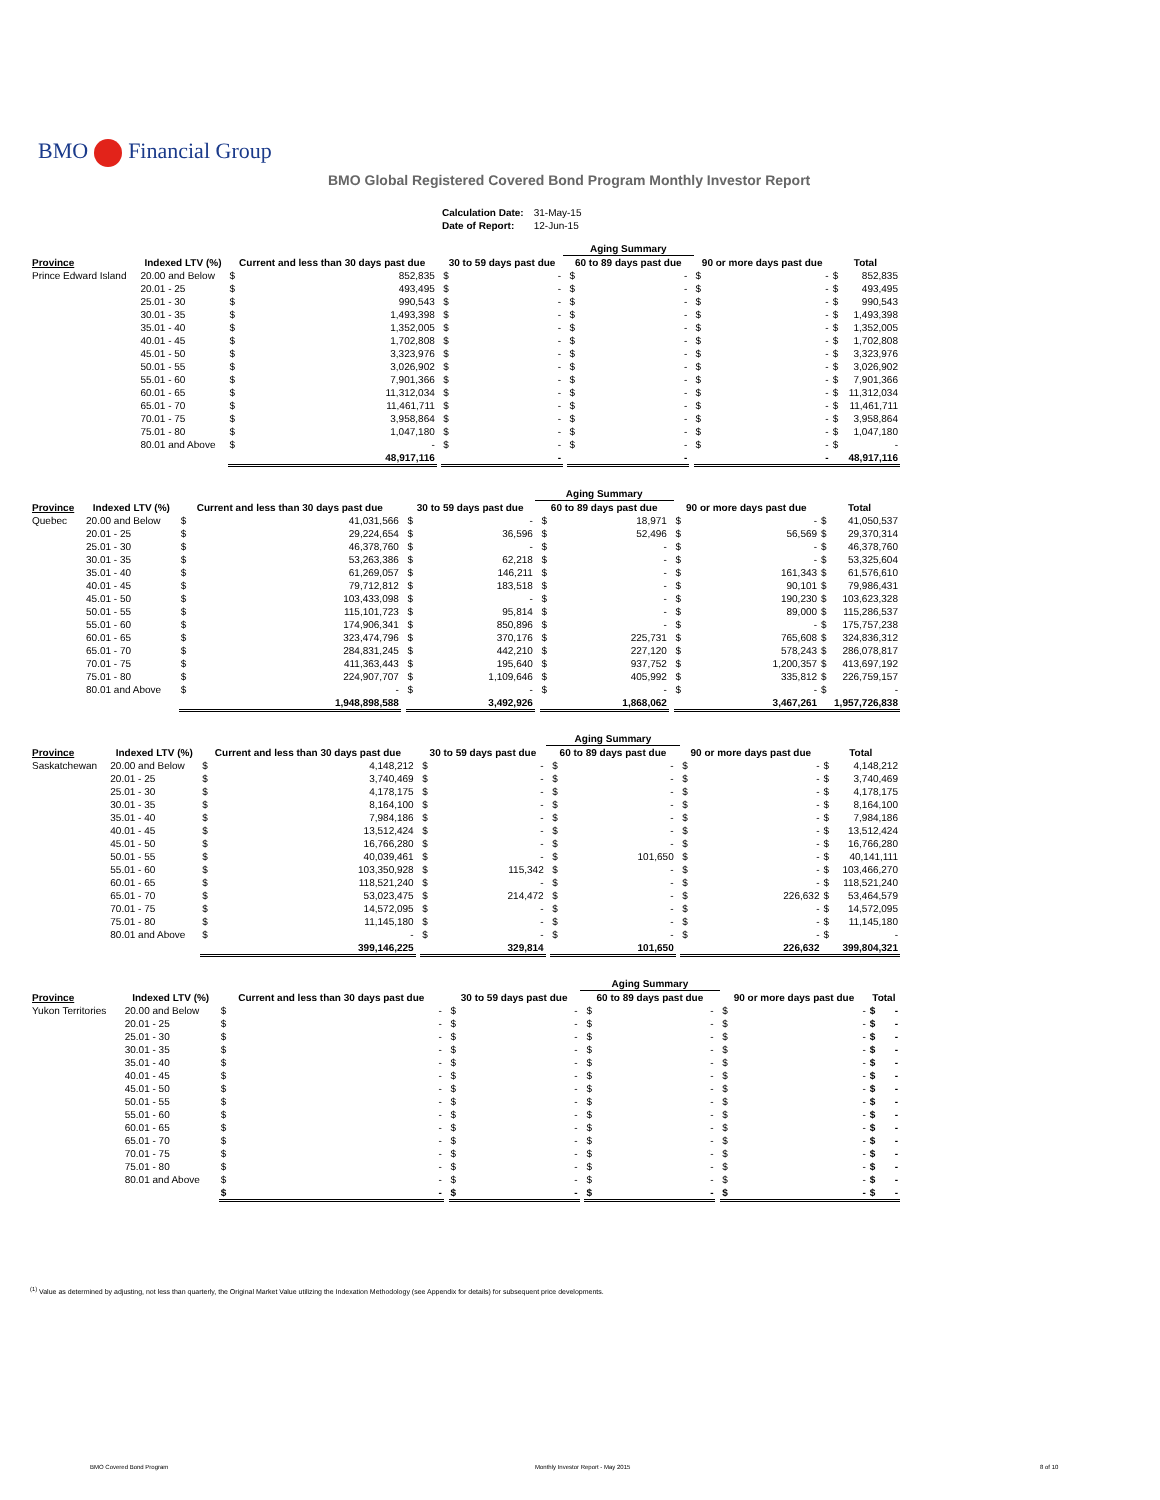BMO Financial Group
BMO Global Registered Covered Bond Program Monthly Investor Report
| Calculation Date: | 31-May-15 |
| Date of Report: | 12-Jun-15 |
| | | | | | | | Aging Summary | | | | | | | |
| --- | --- | --- | --- | --- | --- | --- | --- | --- | --- | --- | --- | --- | --- | --- |
| Province | Indexed LTV (%) | Current and less than 30 days past due | | | 30 to 59 days past due | | | 60 to 89 days past due | | | 90 or more days past due | | Total | |
| Prince Edward Island | 20.00 and Below | $ | 852,835 | | $ | - | | $ | - | | $ | - | $ | 852,835 |
| | 20.01 - 25 | $ | 493,495 | | $ | - | | $ | - | | $ | - | $ | 493,495 |
| | 25.01 - 30 | $ | 990,543 | | $ | - | | $ | - | | $ | - | $ | 990,543 |
| | 30.01 - 35 | $ | 1,493,398 | | $ | - | | $ | - | | $ | - | $ | 1,493,398 |
| | 35.01 - 40 | $ | 1,352,005 | | $ | - | | $ | - | | $ | - | $ | 1,352,005 |
| | 40.01 - 45 | $ | 1,702,808 | | $ | - | | $ | - | | $ | - | $ | 1,702,808 |
| | 45.01 - 50 | $ | 3,323,976 | | $ | - | | $ | - | | $ | - | $ | 3,323,976 |
| | 50.01 - 55 | $ | 3,026,902 | | $ | - | | $ | - | | $ | - | $ | 3,026,902 |
| | 55.01 - 60 | $ | 7,901,366 | | $ | - | | $ | - | | $ | - | $ | 7,901,366 |
| | 60.01 - 65 | $ | 11,312,034 | | $ | - | | $ | - | | $ | - | $ | 11,312,034 |
| | 65.01 - 70 | $ | 11,461,711 | | $ | - | | $ | - | | $ | - | $ | 11,461,711 |
| | 70.01 - 75 | $ | 3,958,864 | | $ | - | | $ | - | | $ | - | $ | 3,958,864 |
| | 75.01 - 80 | $ | 1,047,180 | | $ | - | | $ | - | | $ | - | $ | 1,047,180 |
| | 80.01 and Above | $ | - | | $ | - | | $ | - | | $ | - | $ | - |
| | | 48,917,116 | | | - | | | - | | | - | | 48,917,116 | |
| | | | | | | | Aging Summary | | | | | | | |
| --- | --- | --- | --- | --- | --- | --- | --- | --- | --- | --- | --- | --- | --- | --- |
| Province | Indexed LTV (%) | Current and less than 30 days past due | | | 30 to 59 days past due | | | 60 to 89 days past due | | | 90 or more days past due | | Total | |
| Quebec | 20.00 and Below | $ | 41,031,566 | | $ | - | | $ | 18,971 | | $ | - | $ | 41,050,537 |
| | 20.01 - 25 | $ | 29,224,654 | | $ | 36,596 | | $ | 52,496 | | $ | 56,569 | $ | 29,370,314 |
| | 25.01 - 30 | $ | 46,378,760 | | $ | - | | $ | - | | $ | - | $ | 46,378,760 |
| | 30.01 - 35 | $ | 53,263,386 | | $ | 62,218 | | $ | - | | $ | - | $ | 53,325,604 |
| | 35.01 - 40 | $ | 61,269,057 | | $ | 146,211 | | $ | - | | $ | 161,343 | $ | 61,576,610 |
| | 40.01 - 45 | $ | 79,712,812 | | $ | 183,518 | | $ | - | | $ | 90,101 | $ | 79,986,431 |
| | 45.01 - 50 | $ | 103,433,098 | | $ | - | | $ | - | | $ | 190,230 | $ | 103,623,328 |
| | 50.01 - 55 | $ | 115,101,723 | | $ | 95,814 | | $ | - | | $ | 89,000 | $ | 115,286,537 |
| | 55.01 - 60 | $ | 174,906,341 | | $ | 850,896 | | $ | - | | $ | - | $ | 175,757,238 |
| | 60.01 - 65 | $ | 323,474,796 | | $ | 370,176 | | $ | 225,731 | | $ | 765,608 | $ | 324,836,312 |
| | 65.01 - 70 | $ | 284,831,245 | | $ | 442,210 | | $ | 227,120 | | $ | 578,243 | $ | 286,078,817 |
| | 70.01 - 75 | $ | 411,363,443 | | $ | 195,640 | | $ | 937,752 | | $ | 1,200,357 | $ | 413,697,192 |
| | 75.01 - 80 | $ | 224,907,707 | | $ | 1,109,646 | | $ | 405,992 | | $ | 335,812 | $ | 226,759,157 |
| | 80.01 and Above | $ | - | | $ | - | | $ | - | | $ | - | $ | - |
| | | 1,948,898,588 | | | 3,492,926 | | | 1,868,062 | | | 3,467,261 | | 1,957,726,838 | |
| | | | | | | | Aging Summary | | | | | | | |
| --- | --- | --- | --- | --- | --- | --- | --- | --- | --- | --- | --- | --- | --- | --- |
| Province | Indexed LTV (%) | Current and less than 30 days past due | | | 30 to 59 days past due | | | 60 to 89 days past due | | | 90 or more days past due | | Total | |
| Saskatchewan | 20.00 and Below | $ | 4,148,212 | | $ | - | | $ | - | | $ | - | $ | 4,148,212 |
| | 20.01 - 25 | $ | 3,740,469 | | $ | - | | $ | - | | $ | - | $ | 3,740,469 |
| | 25.01 - 30 | $ | 4,178,175 | | $ | - | | $ | - | | $ | - | $ | 4,178,175 |
| | 30.01 - 35 | $ | 8,164,100 | | $ | - | | $ | - | | $ | - | $ | 8,164,100 |
| | 35.01 - 40 | $ | 7,984,186 | | $ | - | | $ | - | | $ | - | $ | 7,984,186 |
| | 40.01 - 45 | $ | 13,512,424 | | $ | - | | $ | - | | $ | - | $ | 13,512,424 |
| | 45.01 - 50 | $ | 16,766,280 | | $ | - | | $ | - | | $ | - | $ | 16,766,280 |
| | 50.01 - 55 | $ | 40,039,461 | | $ | - | | $ | 101,650 | | $ | - | $ | 40,141,111 |
| | 55.01 - 60 | $ | 103,350,928 | | $ | 115,342 | | $ | - | | $ | - | $ | 103,466,270 |
| | 60.01 - 65 | $ | 118,521,240 | | $ | - | | $ | - | | $ | - | $ | 118,521,240 |
| | 65.01 - 70 | $ | 53,023,475 | | $ | 214,472 | | $ | - | | $ | 226,632 | $ | 53,464,579 |
| | 70.01 - 75 | $ | 14,572,095 | | $ | - | | $ | - | | $ | - | $ | 14,572,095 |
| | 75.01 - 80 | $ | 11,145,180 | | $ | - | | $ | - | | $ | - | $ | 11,145,180 |
| | 80.01 and Above | $ | - | | $ | - | | $ | - | | $ | - | $ | - |
| | | 399,146,225 | | | 329,814 | | | 101,650 | | | 226,632 | | 399,804,321 | |
| | | | | | | | Aging Summary | | | | | | | |
| --- | --- | --- | --- | --- | --- | --- | --- | --- | --- | --- | --- | --- | --- | --- |
| Province | Indexed LTV (%) | Current and less than 30 days past due | | | 30 to 59 days past due | | | 60 to 89 days past due | | | 90 or more days past due | | Total | |
| Yukon Territories | 20.00 and Below | $ | - | | $ | - | | $ | - | | $ | - | $ | - |
| | 20.01 - 25 | $ | - | | $ | - | | $ | - | | $ | - | $ | - |
| | 25.01 - 30 | $ | - | | $ | - | | $ | - | | $ | - | $ | - |
| | 30.01 - 35 | $ | - | | $ | - | | $ | - | | $ | - | $ | - |
| | 35.01 - 40 | $ | - | | $ | - | | $ | - | | $ | - | $ | - |
| | 40.01 - 45 | $ | - | | $ | - | | $ | - | | $ | - | $ | - |
| | 45.01 - 50 | $ | - | | $ | - | | $ | - | | $ | - | $ | - |
| | 50.01 - 55 | $ | - | | $ | - | | $ | - | | $ | - | $ | - |
| | 55.01 - 60 | $ | - | | $ | - | | $ | - | | $ | - | $ | - |
| | 60.01 - 65 | $ | - | | $ | - | | $ | - | | $ | - | $ | - |
| | 65.01 - 70 | $ | - | | $ | - | | $ | - | | $ | - | $ | - |
| | 70.01 - 75 | $ | - | | $ | - | | $ | - | | $ | - | $ | - |
| | 75.01 - 80 | $ | - | | $ | - | | $ | - | | $ | - | $ | - |
| | 80.01 and Above | $ | - | | $ | - | | $ | - | | $ | - | $ | - |
| | | $ | - | | $ | - | | $ | - | | $ | - | $ | - |
<sup>(1)</sup> Value as determined by adjusting, not less than quarterly, the Original Market Value utilizing the Indexation Methodology (see Appendix for details) for subsequent price developments.
BMO Covered Bond Program
Monthly Investor Report - May 2015
8 of 10